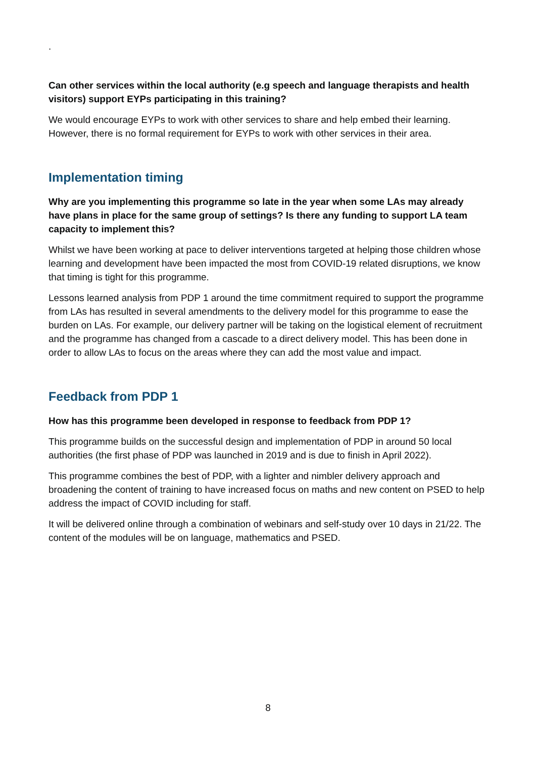.
Can other services within the local authority (e.g speech and language therapists and health visitors) support EYPs participating in this training?
We would encourage EYPs to work with other services to share and help embed their learning. However, there is no formal requirement for EYPs to work with other services in their area.
Implementation timing
Why are you implementing this programme so late in the year when some LAs may already have plans in place for the same group of settings? Is there any funding to support LA team capacity to implement this?
Whilst we have been working at pace to deliver interventions targeted at helping those children whose learning and development have been impacted the most from COVID-19 related disruptions, we know that timing is tight for this programme.
Lessons learned analysis from PDP 1 around the time commitment required to support the programme from LAs has resulted in several amendments to the delivery model for this programme to ease the burden on LAs. For example, our delivery partner will be taking on the logistical element of recruitment and the programme has changed from a cascade to a direct delivery model. This has been done in order to allow LAs to focus on the areas where they can add the most value and impact.
Feedback from PDP 1
How has this programme been developed in response to feedback from PDP 1?
This programme builds on the successful design and implementation of PDP in around 50 local authorities (the first phase of PDP was launched in 2019 and is due to finish in April 2022).
This programme combines the best of PDP, with a lighter and nimbler delivery approach and broadening the content of training to have increased focus on maths and new content on PSED to help address the impact of COVID including for staff.
It will be delivered online through a combination of webinars and self-study over 10 days in 21/22. The content of the modules will be on language, mathematics and PSED.
8